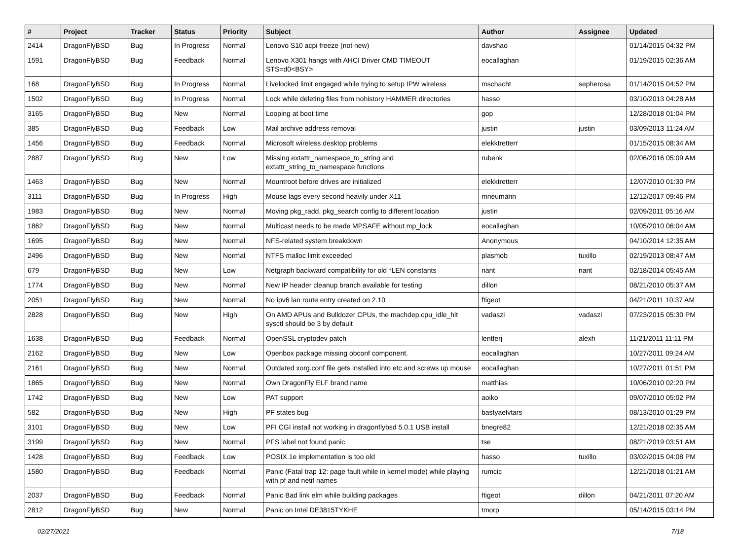| # | Project | Tracker | Status | Priority | Subject | Author | Assignee | Updated |
| --- | --- | --- | --- | --- | --- | --- | --- | --- |
| 2414 | DragonFlyBSD | Bug | In Progress | Normal | Lenovo S10 acpi freeze (not new) | davshao | | 01/14/2015 04:32 PM |
| 1591 | DragonFlyBSD | Bug | Feedback | Normal | Lenovo X301 hangs with AHCI Driver CMD TIMEOUT STS=d0<BSY> | eocallaghan | | 01/19/2015 02:36 AM |
| 168 | DragonFlyBSD | Bug | In Progress | Normal | Livelocked limit engaged while trying to setup IPW wireless | mschacht | sepherosa | 01/14/2015 04:52 PM |
| 1502 | DragonFlyBSD | Bug | In Progress | Normal | Lock while deleting files from nohistory HAMMER directories | hasso | | 03/10/2013 04:28 AM |
| 3165 | DragonFlyBSD | Bug | New | Normal | Looping at boot time | gop | | 12/28/2018 01:04 PM |
| 385 | DragonFlyBSD | Bug | Feedback | Low | Mail archive address removal | justin | justin | 03/09/2013 11:24 AM |
| 1456 | DragonFlyBSD | Bug | Feedback | Normal | Microsoft wireless desktop problems | elekktretterr | | 01/15/2015 08:34 AM |
| 2887 | DragonFlyBSD | Bug | New | Low | Missing extattr_namespace_to_string and extattr_string_to_namespace functions | rubenk | | 02/06/2016 05:09 AM |
| 1463 | DragonFlyBSD | Bug | New | Normal | Mountroot before drives are initialized | elekktretterr | | 12/07/2010 01:30 PM |
| 3111 | DragonFlyBSD | Bug | In Progress | High | Mouse lags every second heavily under X11 | mneumann | | 12/12/2017 09:46 PM |
| 1983 | DragonFlyBSD | Bug | New | Normal | Moving pkg_radd, pkg_search config to different location | justin | | 02/09/2011 05:16 AM |
| 1862 | DragonFlyBSD | Bug | New | Normal | Multicast needs to be made MPSAFE without mp_lock | eocallaghan | | 10/05/2010 06:04 AM |
| 1695 | DragonFlyBSD | Bug | New | Normal | NFS-related system breakdown | Anonymous | | 04/10/2014 12:35 AM |
| 2496 | DragonFlyBSD | Bug | New | Normal | NTFS malloc limit exceeded | plasmob | tuxillo | 02/19/2013 08:47 AM |
| 679 | DragonFlyBSD | Bug | New | Low | Netgraph backward compatibility for old *LEN constants | nant | nant | 02/18/2014 05:45 AM |
| 1774 | DragonFlyBSD | Bug | New | Normal | New IP header cleanup branch available for testing | dillon | | 08/21/2010 05:37 AM |
| 2051 | DragonFlyBSD | Bug | New | Normal | No ipv6 lan route entry created on 2.10 | ftigeot | | 04/21/2011 10:37 AM |
| 2828 | DragonFlyBSD | Bug | New | High | On AMD APUs and Bulldozer CPUs, the machdep.cpu_idle_hlt sysctl should be 3 by default | vadaszi | vadaszi | 07/23/2015 05:30 PM |
| 1638 | DragonFlyBSD | Bug | Feedback | Normal | OpenSSL cryptodev patch | lentferj | alexh | 11/21/2011 11:11 PM |
| 2162 | DragonFlyBSD | Bug | New | Low | Openbox package missing obconf component. | eocallaghan | | 10/27/2011 09:24 AM |
| 2161 | DragonFlyBSD | Bug | New | Normal | Outdated xorg.conf file gets installed into etc and screws up mouse | eocallaghan | | 10/27/2011 01:51 PM |
| 1865 | DragonFlyBSD | Bug | New | Normal | Own DragonFly ELF brand name | matthias | | 10/06/2010 02:20 PM |
| 1742 | DragonFlyBSD | Bug | New | Low | PAT support | aoiko | | 09/07/2010 05:02 PM |
| 582 | DragonFlyBSD | Bug | New | High | PF states bug | bastyaelvtars | | 08/13/2010 01:29 PM |
| 3101 | DragonFlyBSD | Bug | New | Low | PFI CGI install not working in dragonflybsd 5.0.1 USB install | bnegre82 | | 12/21/2018 02:35 AM |
| 3199 | DragonFlyBSD | Bug | New | Normal | PFS label not found panic | tse | | 08/21/2019 03:51 AM |
| 1428 | DragonFlyBSD | Bug | Feedback | Low | POSIX.1e implementation is too old | hasso | tuxillo | 03/02/2015 04:08 PM |
| 1580 | DragonFlyBSD | Bug | Feedback | Normal | Panic (Fatal trap 12: page fault while in kernel mode) while playing with pf and netif names | rumcic | | 12/21/2018 01:21 AM |
| 2037 | DragonFlyBSD | Bug | Feedback | Normal | Panic Bad link elm while building packages | ftigeot | dillon | 04/21/2011 07:20 AM |
| 2812 | DragonFlyBSD | Bug | New | Normal | Panic on Intel DE3815TYKHE | tmorp | | 05/14/2015 03:14 PM |
02/27/2021 7/18